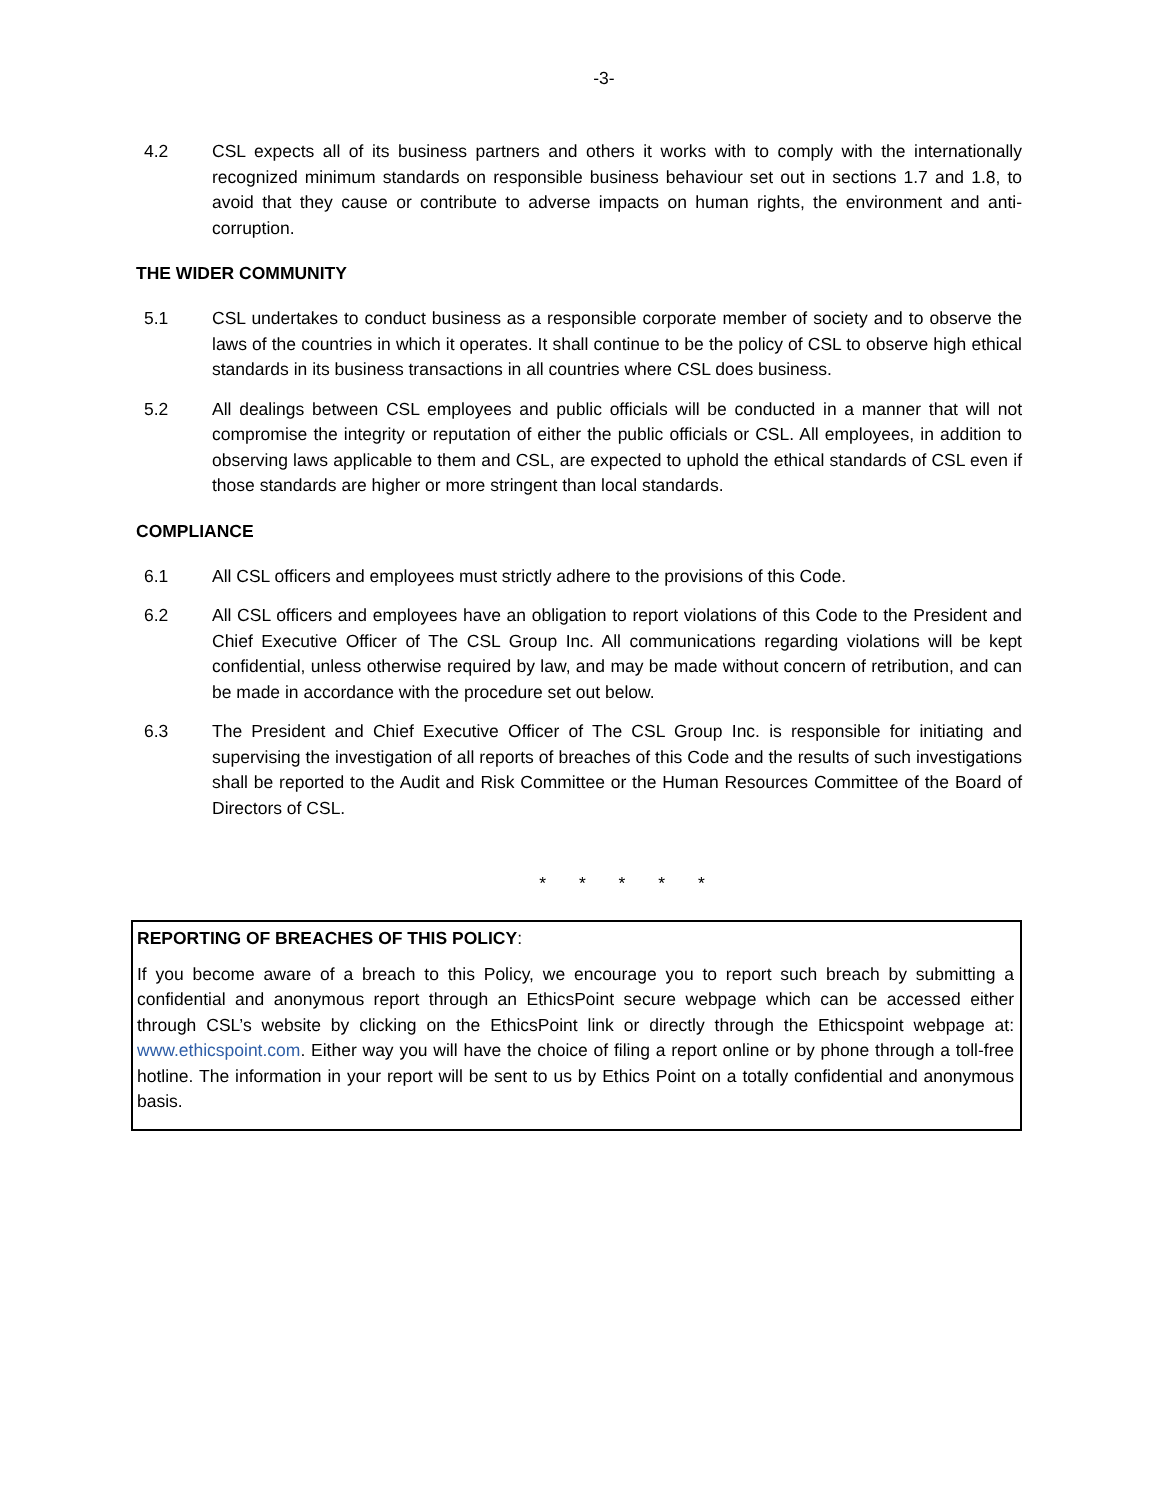-3-
4.2 CSL expects all of its business partners and others it works with to comply with the internationally recognized minimum standards on responsible business behaviour set out in sections 1.7 and 1.8, to avoid that they cause or contribute to adverse impacts on human rights, the environment and anti-corruption.
THE WIDER COMMUNITY
5.1 CSL undertakes to conduct business as a responsible corporate member of society and to observe the laws of the countries in which it operates. It shall continue to be the policy of CSL to observe high ethical standards in its business transactions in all countries where CSL does business.
5.2 All dealings between CSL employees and public officials will be conducted in a manner that will not compromise the integrity or reputation of either the public officials or CSL. All employees, in addition to observing laws applicable to them and CSL, are expected to uphold the ethical standards of CSL even if those standards are higher or more stringent than local standards.
COMPLIANCE
6.1 All CSL officers and employees must strictly adhere to the provisions of this Code.
6.2 All CSL officers and employees have an obligation to report violations of this Code to the President and Chief Executive Officer of The CSL Group Inc. All communications regarding violations will be kept confidential, unless otherwise required by law, and may be made without concern of retribution, and can be made in accordance with the procedure set out below.
6.3 The President and Chief Executive Officer of The CSL Group Inc. is responsible for initiating and supervising the investigation of all reports of breaches of this Code and the results of such investigations shall be reported to the Audit and Risk Committee or the Human Resources Committee of the Board of Directors of CSL.
* * * * *
REPORTING OF BREACHES OF THIS POLICY:
If you become aware of a breach to this Policy, we encourage you to report such breach by submitting a confidential and anonymous report through an EthicsPoint secure webpage which can be accessed either through CSL’s website by clicking on the EthicsPoint link or directly through the Ethicspoint webpage at: www.ethicspoint.com. Either way you will have the choice of filing a report online or by phone through a toll-free hotline. The information in your report will be sent to us by Ethics Point on a totally confidential and anonymous basis.